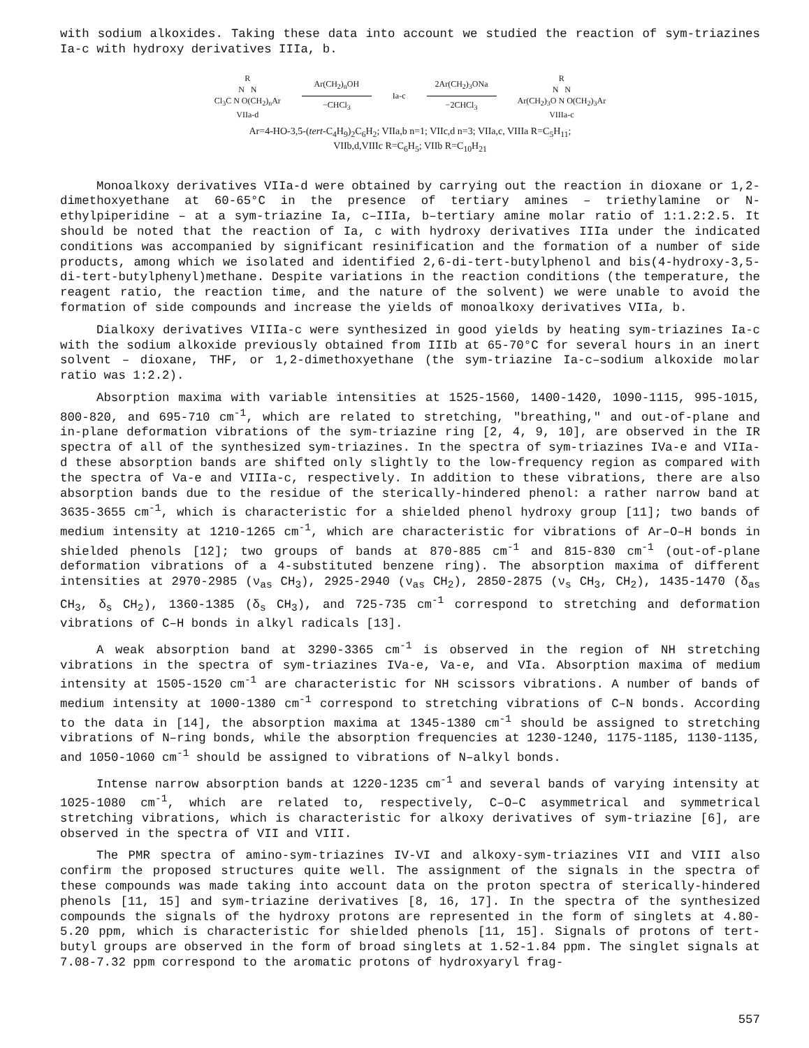with sodium alkoxides. Taking these data into account we studied the reaction of sym-triazines Ia-c with hydroxy derivatives IIIa, b.
R
N N
Cl<sub>3</sub>C N O(CH<sub>2</sub>)<sub>n</sub>Ar
VIIa-d
Ar(CH<sub>2</sub>)<sub>n</sub>OH −CHCl<sub>3</sub> Ia-c 2Ar(CH<sub>2</sub>)<sub>3</sub>ONa −2CHCl<sub>3</sub>
R
N N
Ar(CH<sub>2</sub>)<sub>3</sub>O N O(CH<sub>2</sub>)<sub>3</sub>Ar
VIIIa-c
Ar=4-HO-3,5-(tert-C<sub>4</sub>H<sub>9</sub>)<sub>2</sub>C<sub>6</sub>H<sub>2</sub>; VIIa,b n=1; VIIc,d n=3; VIIa,c, VIIIa R=C<sub>5</sub>H<sub>11</sub>;
VIIb,d,VIIIc R=C<sub>6</sub>H<sub>5</sub>; VIIb R=C<sub>10</sub>H<sub>21</sub>
Monoalkoxy derivatives VIIa-d were obtained by carrying out the reaction in dioxane or 1,2-dimethoxyethane at 60-65°C in the presence of tertiary amines – triethylamine or N-ethylpiperidine – at a sym-triazine Ia, c–IIIa, b–tertiary amine molar ratio of 1:1.2:2.5. It should be noted that the reaction of Ia, c with hydroxy derivatives IIIa under the indicated conditions was accompanied by significant resinification and the formation of a number of side products, among which we isolated and identified 2,6-di-tert-butylphenol and bis(4-hydroxy-3,5-di-tert-butylphenyl)methane. Despite variations in the reaction conditions (the temperature, the reagent ratio, the reaction time, and the nature of the solvent) we were unable to avoid the formation of side compounds and increase the yields of monoalkoxy derivatives VIIa, b.
Dialkoxy derivatives VIIIa-c were synthesized in good yields by heating sym-triazines Ia-c with the sodium alkoxide previously obtained from IIIb at 65-70°C for several hours in an inert solvent – dioxane, THF, or 1,2-dimethoxyethane (the sym-triazine Ia-c–sodium alkoxide molar ratio was 1:2.2).
Absorption maxima with variable intensities at 1525-1560, 1400-1420, 1090-1115, 995-1015, 800-820, and 695-710 cm<sup>-1</sup>, which are related to stretching, "breathing," and out-of-plane and in-plane deformation vibrations of the sym-triazine ring [2, 4, 9, 10], are observed in the IR spectra of all of the synthesized sym-triazines. In the spectra of sym-triazines IVa-e and VIIa-d these absorption bands are shifted only slightly to the low-frequency region as compared with the spectra of Va-e and VIIIa-c, respectively. In addition to these vibrations, there are also absorption bands due to the residue of the sterically-hindered phenol: a rather narrow band at 3635-3655 cm<sup>-1</sup>, which is characteristic for a shielded phenol hydroxy group [11]; two bands of medium intensity at 1210-1265 cm<sup>-1</sup>, which are characteristic for vibrations of Ar–O–H bonds in shielded phenols [12]; two groups of bands at 870-885 cm<sup>-1</sup> and 815-830 cm<sup>-1</sup> (out-of-plane deformation vibrations of a 4-substituted benzene ring). The absorption maxima of different intensities at 2970-2985 (ν<sub>as</sub> CH<sub>3</sub>), 2925-2940 (ν<sub>as</sub> CH<sub>2</sub>), 2850-2875 (ν<sub>s</sub> CH<sub>3</sub>, CH<sub>2</sub>), 1435-1470 (δ<sub>as</sub> CH<sub>3</sub>, δ<sub>s</sub> CH<sub>2</sub>), 1360-1385 (δ<sub>s</sub> CH<sub>3</sub>), and 725-735 cm<sup>-1</sup> correspond to stretching and deformation vibrations of C–H bonds in alkyl radicals [13].
A weak absorption band at 3290-3365 cm<sup>-1</sup> is observed in the region of NH stretching vibrations in the spectra of sym-triazines IVa-e, Va-e, and VIa. Absorption maxima of medium intensity at 1505-1520 cm<sup>-1</sup> are characteristic for NH scissors vibrations. A number of bands of medium intensity at 1000-1380 cm<sup>-1</sup> correspond to stretching vibrations of C–N bonds. According to the data in [14], the absorption maxima at 1345-1380 cm<sup>-1</sup> should be assigned to stretching vibrations of N–ring bonds, while the absorption frequencies at 1230-1240, 1175-1185, 1130-1135, and 1050-1060 cm<sup>-1</sup> should be assigned to vibrations of N–alkyl bonds.
Intense narrow absorption bands at 1220-1235 cm<sup>-1</sup> and several bands of varying intensity at 1025-1080 cm<sup>-1</sup>, which are related to, respectively, C–O–C asymmetrical and symmetrical stretching vibrations, which is characteristic for alkoxy derivatives of sym-triazine [6], are observed in the spectra of VII and VIII.
The PMR spectra of amino-sym-triazines IV-VI and alkoxy-sym-triazines VII and VIII also confirm the proposed structures quite well. The assignment of the signals in the spectra of these compounds was made taking into account data on the proton spectra of sterically-hindered phenols [11, 15] and sym-triazine derivatives [8, 16, 17]. In the spectra of the synthesized compounds the signals of the hydroxy protons are represented in the form of singlets at 4.80-5.20 ppm, which is characteristic for shielded phenols [11, 15]. Signals of protons of tert-butyl groups are observed in the form of broad singlets at 1.52-1.84 ppm. The singlet signals at 7.08-7.32 ppm correspond to the aromatic protons of hydroxyaryl frag-
557